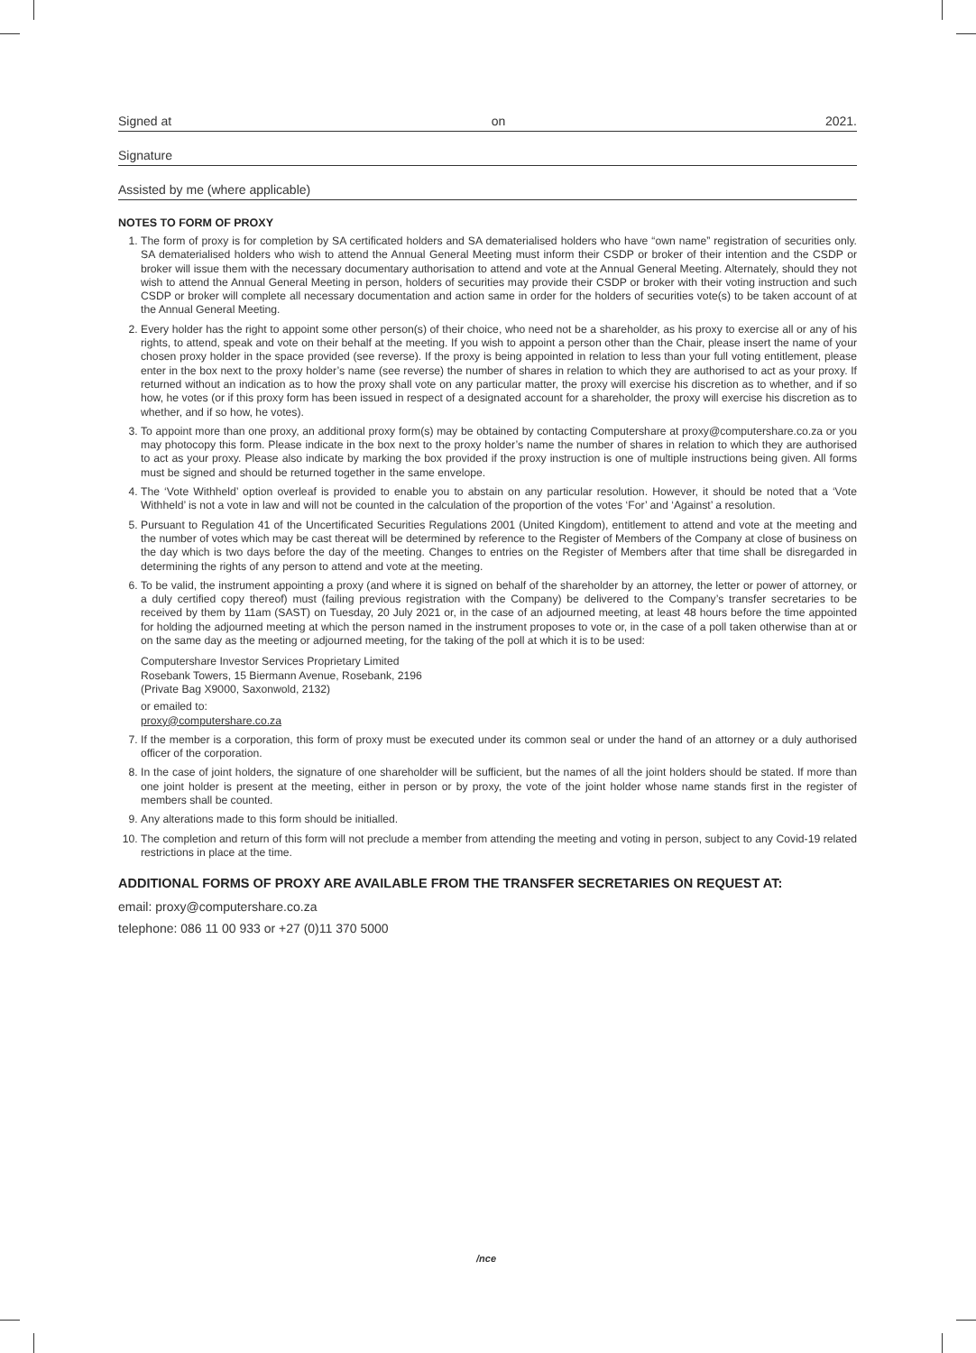Signed at on 2021.
Signature
Assisted by me (where applicable)
NOTES TO FORM OF PROXY
1. The form of proxy is for completion by SA certificated holders and SA dematerialised holders who have “own name” registration of securities only. SA dematerialised holders who wish to attend the Annual General Meeting must inform their CSDP or broker of their intention and the CSDP or broker will issue them with the necessary documentary authorisation to attend and vote at the Annual General Meeting. Alternately, should they not wish to attend the Annual General Meeting in person, holders of securities may provide their CSDP or broker with their voting instruction and such CSDP or broker will complete all necessary documentation and action same in order for the holders of securities vote(s) to be taken account of at the Annual General Meeting.
2. Every holder has the right to appoint some other person(s) of their choice, who need not be a shareholder, as his proxy to exercise all or any of his rights, to attend, speak and vote on their behalf at the meeting. If you wish to appoint a person other than the Chair, please insert the name of your chosen proxy holder in the space provided (see reverse). If the proxy is being appointed in relation to less than your full voting entitlement, please enter in the box next to the proxy holder’s name (see reverse) the number of shares in relation to which they are authorised to act as your proxy. If returned without an indication as to how the proxy shall vote on any particular matter, the proxy will exercise his discretion as to whether, and if so how, he votes (or if this proxy form has been issued in respect of a designated account for a shareholder, the proxy will exercise his discretion as to whether, and if so how, he votes).
3. To appoint more than one proxy, an additional proxy form(s) may be obtained by contacting Computershare at proxy@computershare.co.za or you may photocopy this form. Please indicate in the box next to the proxy holder’s name the number of shares in relation to which they are authorised to act as your proxy. Please also indicate by marking the box provided if the proxy instruction is one of multiple instructions being given. All forms must be signed and should be returned together in the same envelope.
4. The ‘Vote Withheld’ option overleaf is provided to enable you to abstain on any particular resolution. However, it should be noted that a ‘Vote Withheld’ is not a vote in law and will not be counted in the calculation of the proportion of the votes ‘For’ and ‘Against’ a resolution.
5. Pursuant to Regulation 41 of the Uncertificated Securities Regulations 2001 (United Kingdom), entitlement to attend and vote at the meeting and the number of votes which may be cast thereat will be determined by reference to the Register of Members of the Company at close of business on the day which is two days before the day of the meeting. Changes to entries on the Register of Members after that time shall be disregarded in determining the rights of any person to attend and vote at the meeting.
6. To be valid, the instrument appointing a proxy (and where it is signed on behalf of the shareholder by an attorney, the letter or power of attorney, or a duly certified copy thereof) must (failing previous registration with the Company) be delivered to the Company’s transfer secretaries to be received by them by 11am (SAST) on Tuesday, 20 July 2021 or, in the case of an adjourned meeting, at least 48 hours before the time appointed for holding the adjourned meeting at which the person named in the instrument proposes to vote or, in the case of a poll taken otherwise than at or on the same day as the meeting or adjourned meeting, for the taking of the poll at which it is to be used:
Computershare Investor Services Proprietary Limited
Rosebank Towers, 15 Biermann Avenue, Rosebank, 2196
(Private Bag X9000, Saxonwold, 2132)
or emailed to:
proxy@computershare.co.za
7. If the member is a corporation, this form of proxy must be executed under its common seal or under the hand of an attorney or a duly authorised officer of the corporation.
8. In the case of joint holders, the signature of one shareholder will be sufficient, but the names of all the joint holders should be stated. If more than one joint holder is present at the meeting, either in person or by proxy, the vote of the joint holder whose name stands first in the register of members shall be counted.
9. Any alterations made to this form should be initialled.
10. The completion and return of this form will not preclude a member from attending the meeting and voting in person, subject to any Covid-19 related restrictions in place at the time.
ADDITIONAL FORMS OF PROXY ARE AVAILABLE FROM THE TRANSFER SECRETARIES ON REQUEST AT:
email: proxy@computershare.co.za
telephone: 086 11 00 933 or +27 (0)11 370 5000
/nce